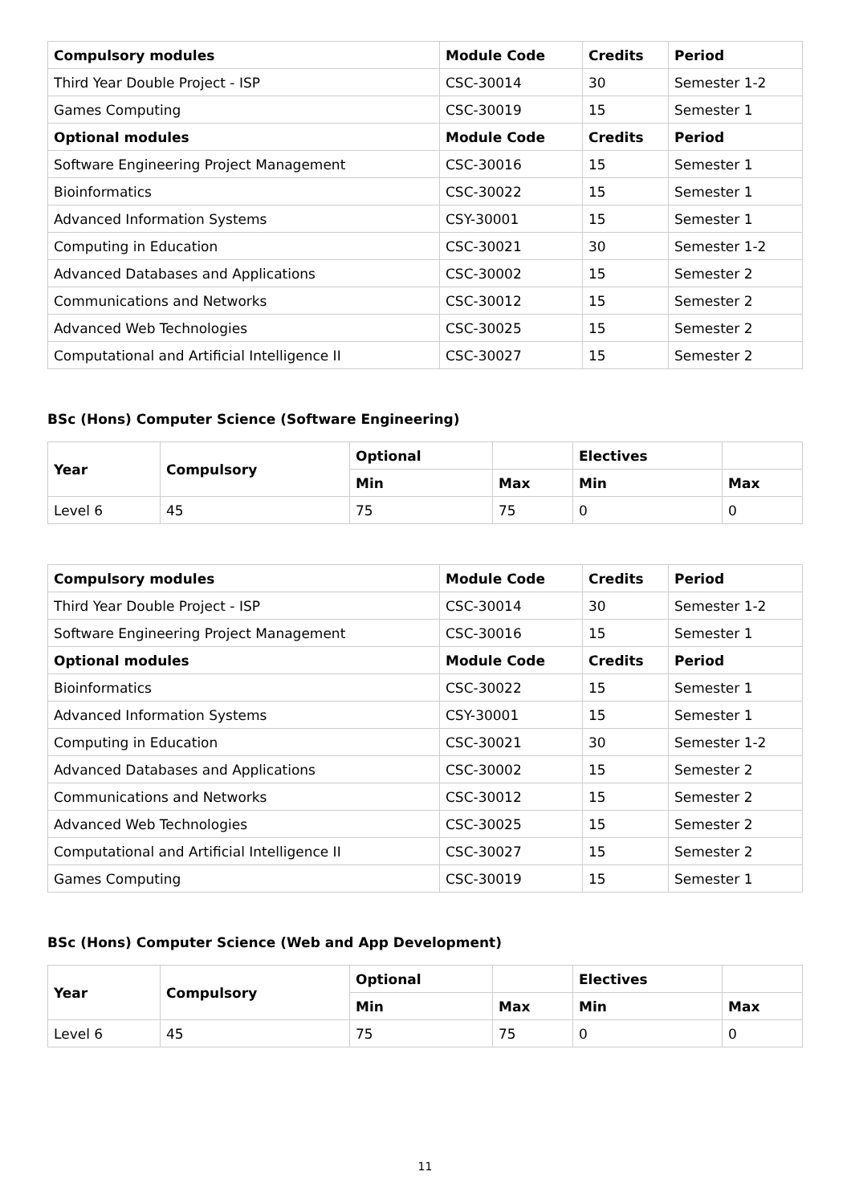| Compulsory modules | Module Code | Credits | Period |
| --- | --- | --- | --- |
| Third Year Double Project - ISP | CSC-30014 | 30 | Semester 1-2 |
| Games Computing | CSC-30019 | 15 | Semester 1 |
| Optional modules | Module Code | Credits | Period |
| Software Engineering Project Management | CSC-30016 | 15 | Semester 1 |
| Bioinformatics | CSC-30022 | 15 | Semester 1 |
| Advanced Information Systems | CSY-30001 | 15 | Semester 1 |
| Computing in Education | CSC-30021 | 30 | Semester 1-2 |
| Advanced Databases and Applications | CSC-30002 | 15 | Semester 2 |
| Communications and Networks | CSC-30012 | 15 | Semester 2 |
| Advanced Web Technologies | CSC-30025 | 15 | Semester 2 |
| Computational and Artificial Intelligence II | CSC-30027 | 15 | Semester 2 |
BSc (Hons) Computer Science (Software Engineering)
| Year | Compulsory | Optional | | Electives | |
| --- | --- | --- | --- | --- | --- |
| | | Min | Max | Min | Max |
| Level 6 | 45 | 75 | 75 | 0 | 0 |
| Compulsory modules | Module Code | Credits | Period |
| --- | --- | --- | --- |
| Third Year Double Project - ISP | CSC-30014 | 30 | Semester 1-2 |
| Software Engineering Project Management | CSC-30016 | 15 | Semester 1 |
| Optional modules | Module Code | Credits | Period |
| Bioinformatics | CSC-30022 | 15 | Semester 1 |
| Advanced Information Systems | CSY-30001 | 15 | Semester 1 |
| Computing in Education | CSC-30021 | 30 | Semester 1-2 |
| Advanced Databases and Applications | CSC-30002 | 15 | Semester 2 |
| Communications and Networks | CSC-30012 | 15 | Semester 2 |
| Advanced Web Technologies | CSC-30025 | 15 | Semester 2 |
| Computational and Artificial Intelligence II | CSC-30027 | 15 | Semester 2 |
| Games Computing | CSC-30019 | 15 | Semester 1 |
BSc (Hons) Computer Science (Web and App Development)
| Year | Compulsory | Optional | | Electives | |
| --- | --- | --- | --- | --- | --- |
| | | Min | Max | Min | Max |
| Level 6 | 45 | 75 | 75 | 0 | 0 |
11